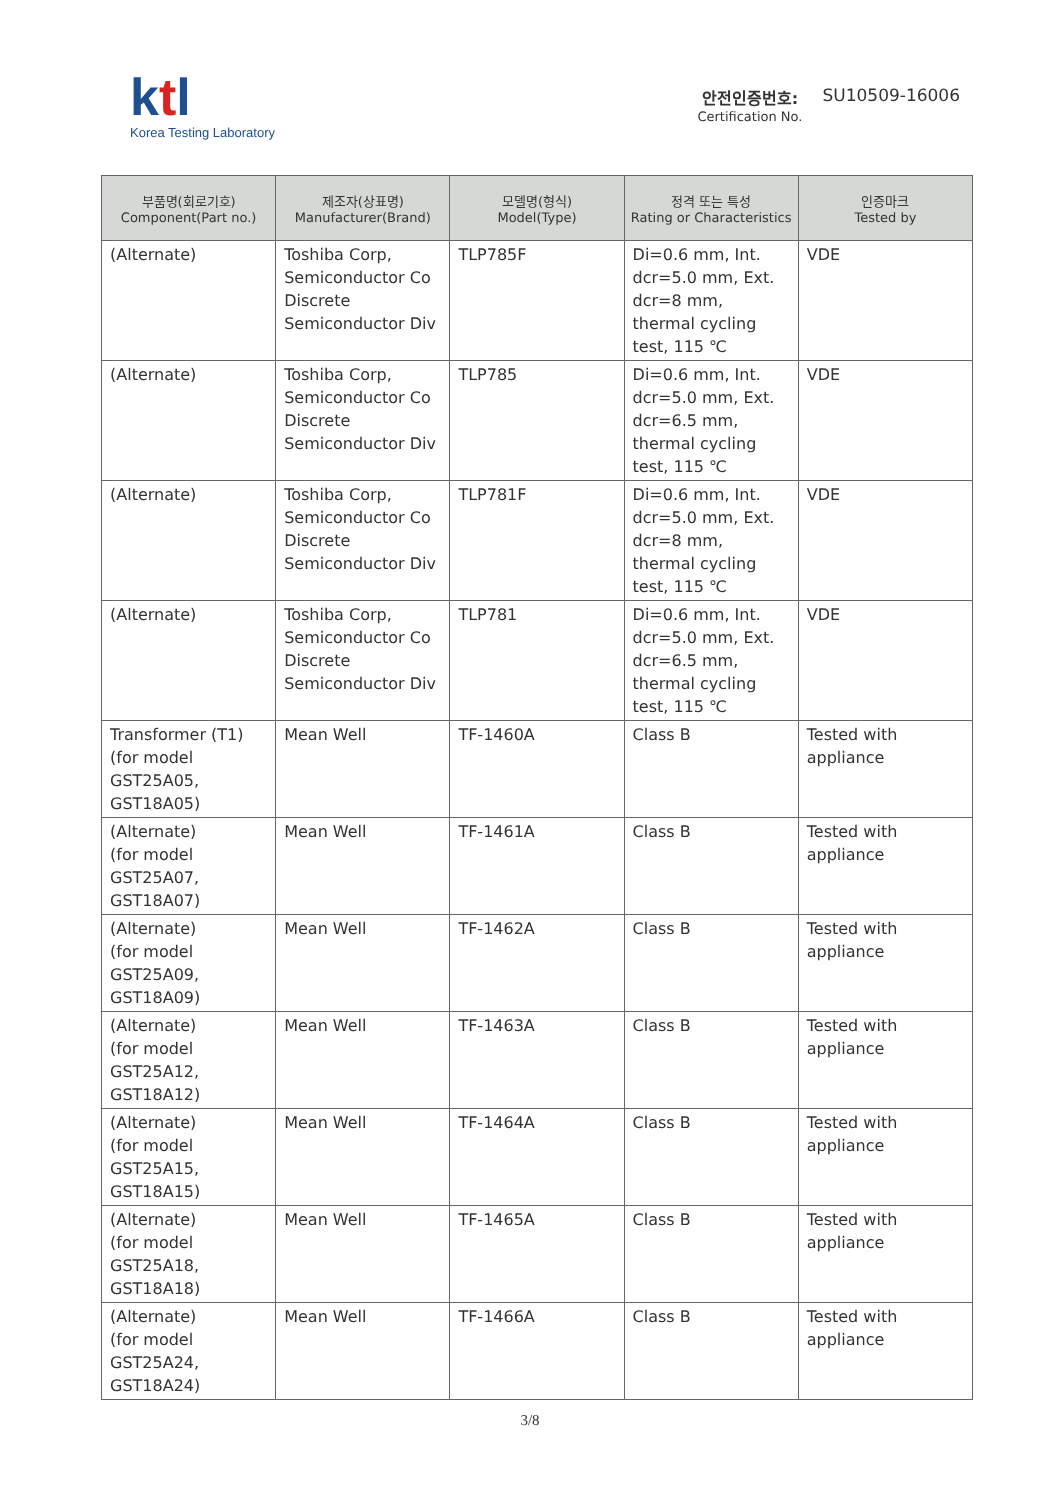ktl
Korea Testing Laboratory
안전인증번호:
Certification No.
SU10509-16006
| 부품명(회로기호) Component(Part no.) | 제조자(상표명) Manufacturer(Brand) | 모델명(형식) Model(Type) | 정격 또는 특성 Rating or Characteristics | 인증마크 Tested by |
| --- | --- | --- | --- | --- |
| (Alternate) | Toshiba Corp, Semiconductor Co Discrete Semiconductor Div | TLP785F | Di=0.6 mm, Int. dcr=5.0 mm, Ext. dcr=8 mm, thermal cycling test, 115 ℃ | VDE |
| (Alternate) | Toshiba Corp, Semiconductor Co Discrete Semiconductor Div | TLP785 | Di=0.6 mm, Int. dcr=5.0 mm, Ext. dcr=6.5 mm, thermal cycling test, 115 ℃ | VDE |
| (Alternate) | Toshiba Corp, Semiconductor Co Discrete Semiconductor Div | TLP781F | Di=0.6 mm, Int. dcr=5.0 mm, Ext. dcr=8 mm, thermal cycling test, 115 ℃ | VDE |
| (Alternate) | Toshiba Corp, Semiconductor Co Discrete Semiconductor Div | TLP781 | Di=0.6 mm, Int. dcr=5.0 mm, Ext. dcr=6.5 mm, thermal cycling test, 115 ℃ | VDE |
| Transformer (T1) (for model GST25A05, GST18A05) | Mean Well | TF-1460A | Class B | Tested with appliance |
| (Alternate) (for model GST25A07, GST18A07) | Mean Well | TF-1461A | Class B | Tested with appliance |
| (Alternate) (for model GST25A09, GST18A09) | Mean Well | TF-1462A | Class B | Tested with appliance |
| (Alternate) (for model GST25A12, GST18A12) | Mean Well | TF-1463A | Class B | Tested with appliance |
| (Alternate) (for model GST25A15, GST18A15) | Mean Well | TF-1464A | Class B | Tested with appliance |
| (Alternate) (for model GST25A18, GST18A18) | Mean Well | TF-1465A | Class B | Tested with appliance |
| (Alternate) (for model GST25A24, GST18A24) | Mean Well | TF-1466A | Class B | Tested with appliance |
3/8